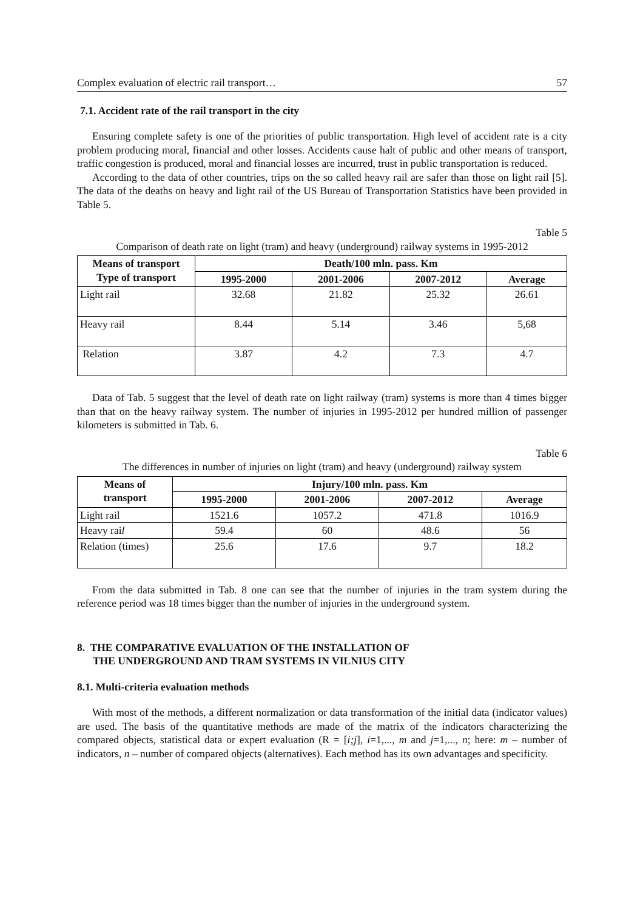Complex evaluation of electric rail transport… 57
7.1. Accident rate of the rail transport in the city
Ensuring complete safety is one of the priorities of public transportation. High level of accident rate is a city problem producing moral, financial and other losses. Accidents cause halt of public and other means of transport, traffic congestion is produced, moral and financial losses are incurred, trust in public transportation is reduced.
According to the data of other countries, trips on the so called heavy rail are safer than those on light rail [5]. The data of the deaths on heavy and light rail of the US Bureau of Transportation Statistics have been provided in Table 5.
Table 5
Comparison of death rate on light (tram) and heavy (underground) railway systems in 1995-2012
| Means of transport Type of transport | Death/100 mln. pass. Km | | | |
| --- | --- | --- | --- | --- |
| | 1995-2000 | 2001-2006 | 2007-2012 | Average |
| Light rail | 32.68 | 21.82 | 25.32 | 26.61 |
| Heavy rail | 8.44 | 5.14 | 3.46 | 5,68 |
| Relation | 3.87 | 4.2 | 7.3 | 4.7 |
Data of Tab. 5 suggest that the level of death rate on light railway (tram) systems is more than 4 times bigger than that on the heavy railway system. The number of injuries in 1995-2012 per hundred million of passenger kilometers is submitted in Tab. 6.
Table 6
The differences in number of injuries on light (tram) and heavy (underground) railway system
| Means of transport | Injury/100 mln. pass. Km | | | |
| --- | --- | --- | --- | --- |
| | 1995-2000 | 2001-2006 | 2007-2012 | Average |
| Light rail | 1521.6 | 1057.2 | 471.8 | 1016.9 |
| Heavy rai l | 59.4 | 60 | 48.6 | 56 |
| Relation (times) | 25.6 | 17.6 | 9.7 | 18.2 |
From the data submitted in Tab. 8 one can see that the number of injuries in the tram system during the reference period was 18 times bigger than the number of injuries in the underground system.
8. THE COMPARATIVE EVALUATION OF THE INSTALLATION OF
THE UNDERGROUND AND TRAM SYSTEMS IN VILNIUS CITY
8.1. Multi-criteria evaluation methods
With most of the methods, a different normalization or data transformation of the initial data (indicator values) are used. The basis of the quantitative methods are made of the matrix of the indicators characterizing the compared objects, statistical data or expert evaluation (R = [i;j], i=1,..., m and j=1,..., n; here: m – number of indicators, n – number of compared objects (alternatives). Each method has its own advantages and specificity.